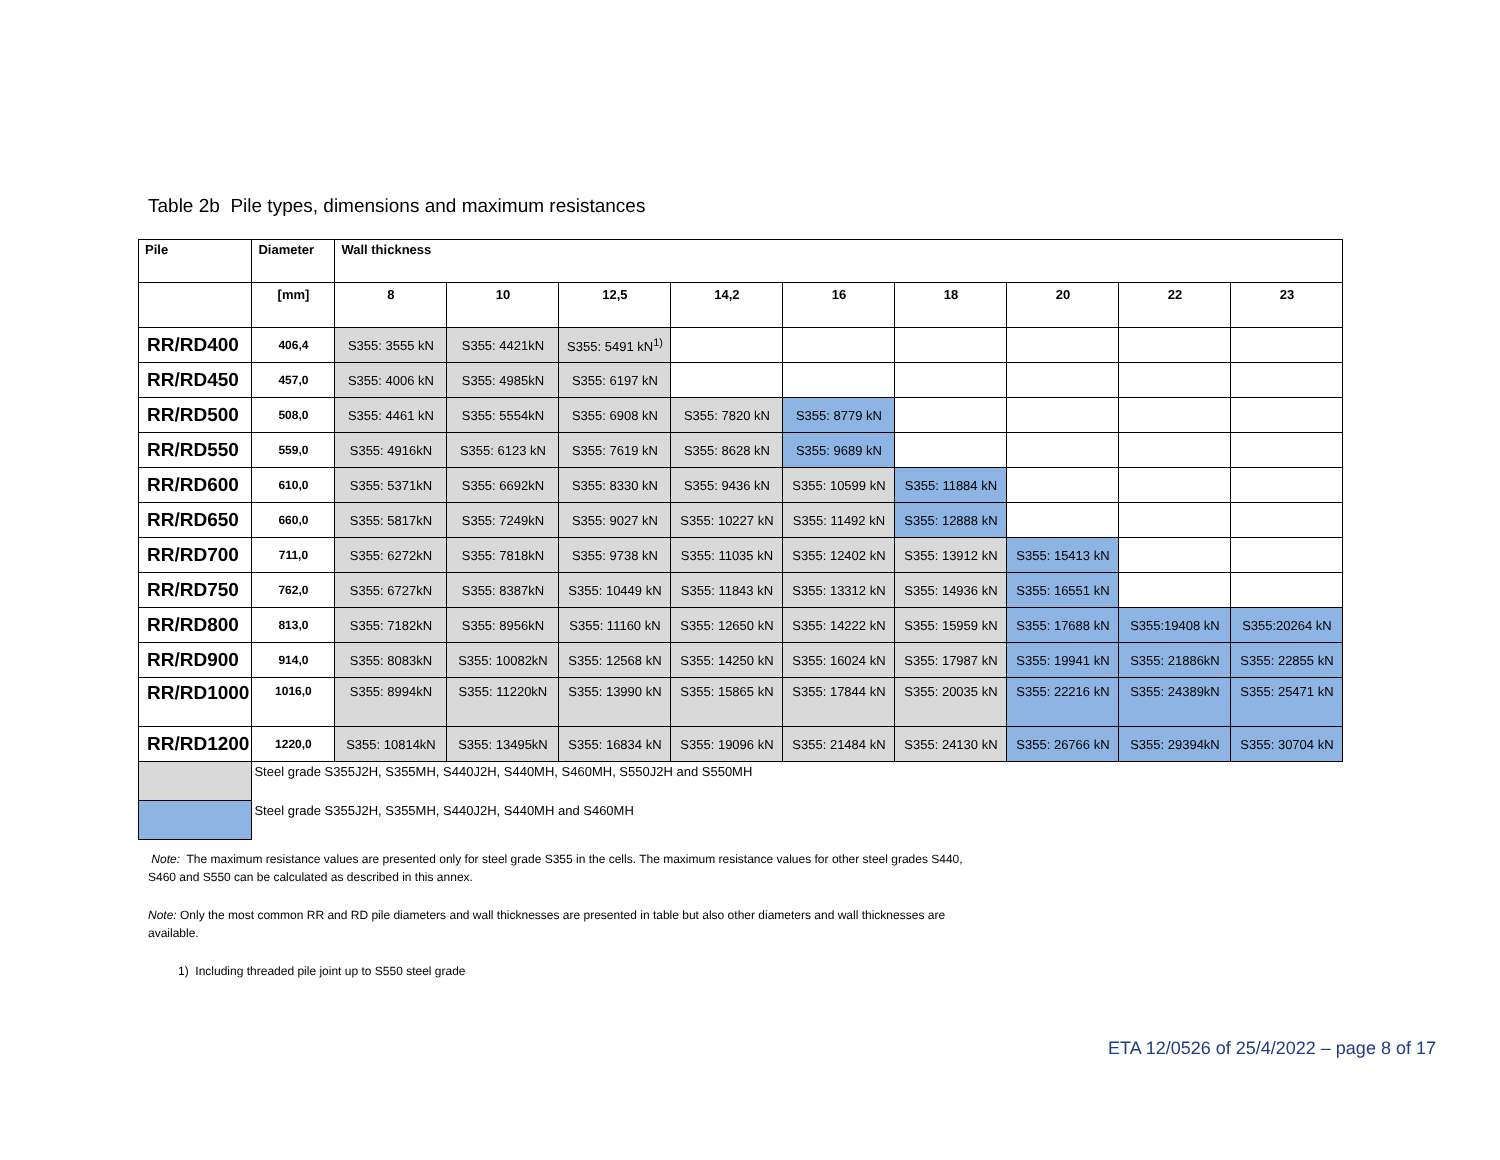Table 2b Pile types, dimensions and maximum resistances
| Pile | Diameter | Wall thickness | | | | | | | | |
| --- | --- | --- | --- | --- | --- | --- | --- | --- | --- | --- |
| | [mm] | 8 | 10 | 12,5 | 14,2 | 16 | 18 | 20 | 22 | 23 |
| RR/RD400 | 406,4 | S355: 3555 kN | S355: 4421kN | S355: 5491 kN<sup>1)</sup> | | | | | | |
| RR/RD450 | 457,0 | S355: 4006 kN | S355: 4985kN | S355: 6197 kN | | | | | | |
| RR/RD500 | 508,0 | S355: 4461 kN | S355: 5554kN | S355: 6908 kN | S355: 7820 kN | S355: 8779 kN | | | | |
| RR/RD550 | 559,0 | S355: 4916kN | S355: 6123 kN | S355: 7619 kN | S355: 8628 kN | S355: 9689 kN | | | | |
| RR/RD600 | 610,0 | S355: 5371kN | S355: 6692kN | S355: 8330 kN | S355: 9436 kN | S355: 10599 kN | S355: 11884 kN | | | |
| RR/RD650 | 660,0 | S355: 5817kN | S355: 7249kN | S355: 9027 kN | S355: 10227 kN | S355: 11492 kN | S355: 12888 kN | | | |
| RR/RD700 | 711,0 | S355: 6272kN | S355: 7818kN | S355: 9738 kN | S355: 11035 kN | S355: 12402 kN | S355: 13912 kN | S355: 15413 kN | | |
| RR/RD750 | 762,0 | S355: 6727kN | S355: 8387kN | S355: 10449 kN | S355: 11843 kN | S355: 13312 kN | S355: 14936 kN | S355: 16551 kN | | |
| RR/RD800 | 813,0 | S355: 7182kN | S355: 8956kN | S355: 11160 kN | S355: 12650 kN | S355: 14222 kN | S355: 15959 kN | S355: 17688 kN | S355:19408 kN | S355:20264 kN |
| RR/RD900 | 914,0 | S355: 8083kN | S355: 10082kN | S355: 12568 kN | S355: 14250 kN | S355: 16024 kN | S355: 17987 kN | S355: 19941 kN | S355: 21886kN | S355: 22855 kN |
| RR/RD1000 | 1016,0 | S355: 8994kN | S355: 11220kN | S355: 13990 kN | S355: 15865 kN | S355: 17844 kN | S355: 20035 kN | S355: 22216 kN | S355: 24389kN | S355: 25471 kN |
| RR/RD1200 | 1220,0 | S355: 10814kN | S355: 13495kN | S355: 16834 kN | S355: 19096 kN | S355: 21484 kN | S355: 24130 kN | S355: 26766 kN | S355: 29394kN | S355: 30704 kN |
| | Steel grade S355J2H, S355MH, S440J2H, S440MH, S460MH, S550J2H and S550MH | | | | | | | | | |
| | Steel grade S355J2H, S355MH, S440J2H, S440MH and S460MH | | | | | | | | | |
Note: The maximum resistance values are presented only for steel grade S355 in the cells. The maximum resistance values for other steel grades S440, S460 and S550 can be calculated as described in this annex.
Note: Only the most common RR and RD pile diameters and wall thicknesses are presented in table but also other diameters and wall thicknesses are available.
1) Including threaded pile joint up to S550 steel grade
ETA 12/0526 of 25/4/2022 – page 8 of 17